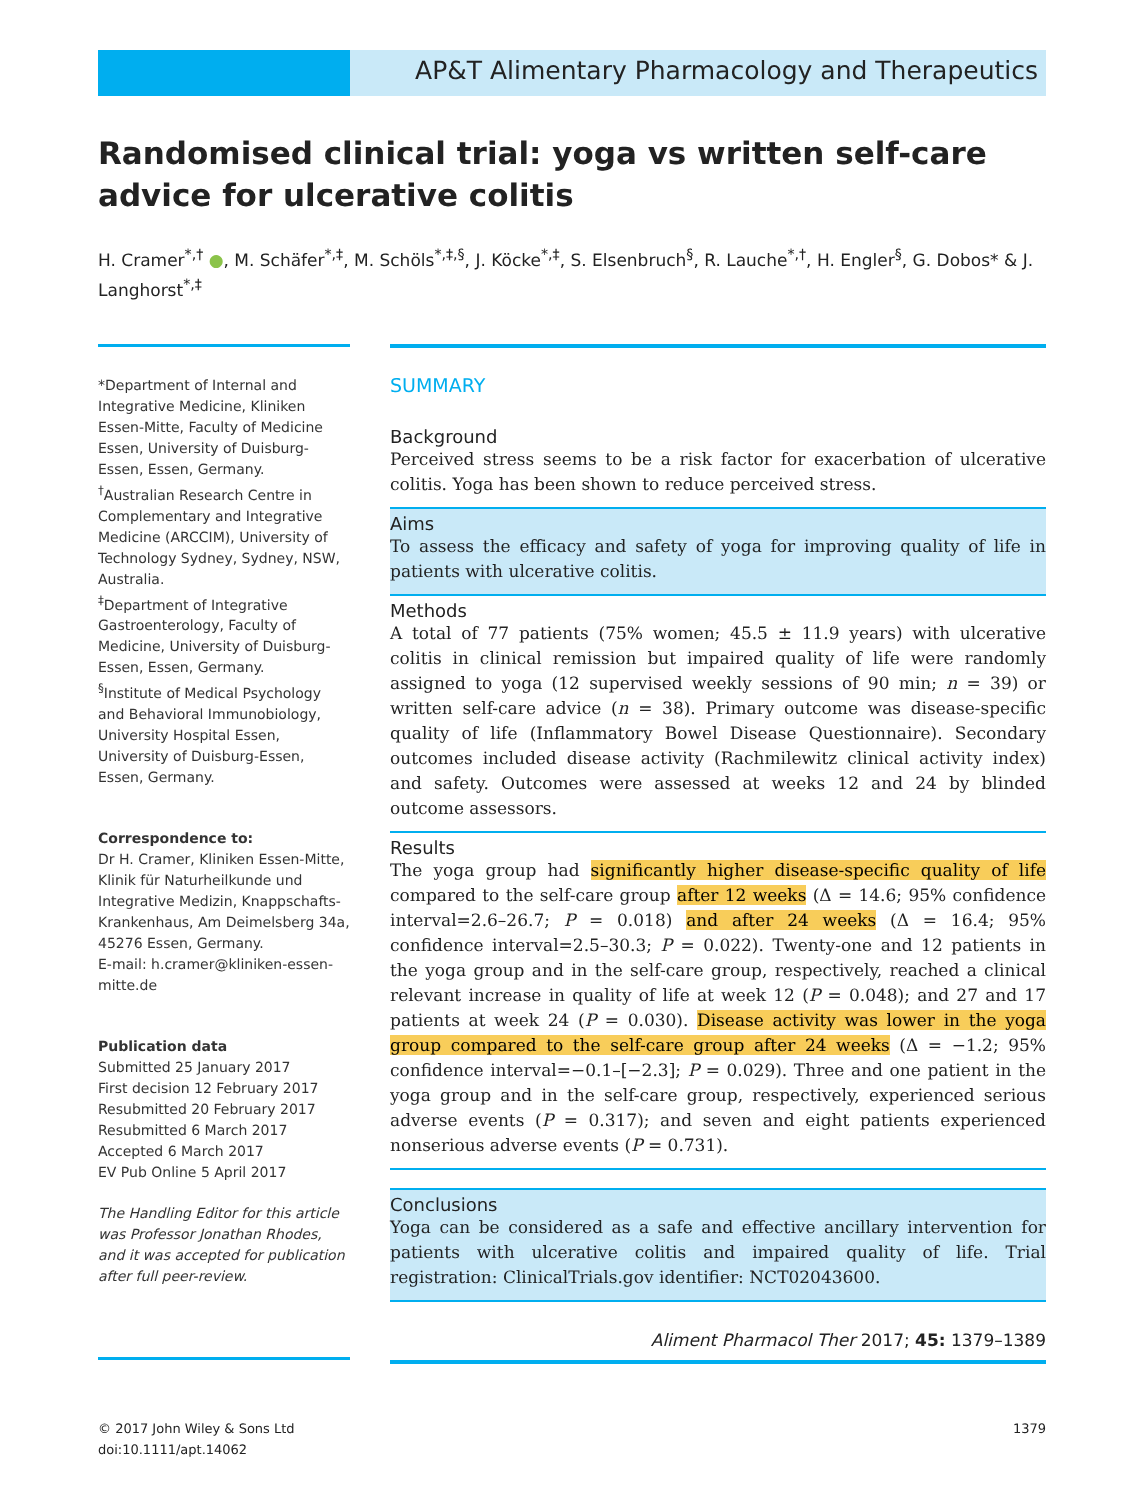AP&T Alimentary Pharmacology and Therapeutics
Randomised clinical trial: yoga vs written self-care advice for ulcerative colitis
H. Cramer<sup>*,†</sup> ●, M. Schäfer<sup>*,‡</sup>, M. Schöls<sup>*,‡,§</sup>, J. Köcke<sup>*,‡</sup>, S. Elsenbruch<sup>§</sup>, R. Lauche<sup>*,†</sup>, H. Engler<sup>§</sup>, G. Dobos* & J. Langhorst<sup>*,‡</sup>
*Department of Internal and Integrative Medicine, Kliniken Essen-Mitte, Faculty of Medicine Essen, University of Duisburg-Essen, Essen, Germany.
<sup>†</sup> Australian Research Centre in Complementary and Integrative Medicine (ARCCIM), University of Technology Sydney, Sydney, NSW, Australia.
<sup>‡</sup> Department of Integrative Gastroenterology, Faculty of Medicine, University of Duisburg-Essen, Essen, Germany.
<sup>§</sup> Institute of Medical Psychology and Behavioral Immunobiology, University Hospital Essen, University of Duisburg-Essen, Essen, Germany.
Correspondence to:
Dr H. Cramer, Kliniken Essen-Mitte, Klinik für Naturheilkunde und Integrative Medizin, Knappschafts-Krankenhaus, Am Deimelsberg 34a, 45276 Essen, Germany.
E-mail: h.cramer@kliniken-essen-mitte.de
Publication data
Submitted 25 January 2017
First decision 12 February 2017
Resubmitted 20 February 2017
Resubmitted 6 March 2017
Accepted 6 March 2017
EV Pub Online 5 April 2017
The Handling Editor for this article was Professor Jonathan Rhodes, and it was accepted for publication after full peer-review.
SUMMARY
Background
Perceived stress seems to be a risk factor for exacerbation of ulcerative colitis. Yoga has been shown to reduce perceived stress.
Aims
To assess the efficacy and safety of yoga for improving quality of life in patients with ulcerative colitis.
Methods
A total of 77 patients (75% women; 45.5 ± 11.9 years) with ulcerative colitis in clinical remission but impaired quality of life were randomly assigned to yoga (12 supervised weekly sessions of 90 min; n = 39) or written self-care advice (n = 38). Primary outcome was disease-specific quality of life (Inflammatory Bowel Disease Questionnaire). Secondary outcomes included disease activity (Rachmilewitz clinical activity index) and safety. Outcomes were assessed at weeks 12 and 24 by blinded outcome assessors.
Results
The yoga group had significantly higher disease-specific quality of life compared to the self-care group after 12 weeks (Δ = 14.6; 95% confidence interval=2.6–26.7; P = 0.018) and after 24 weeks (Δ = 16.4; 95% confidence interval=2.5–30.3; P = 0.022). Twenty-one and 12 patients in the yoga group and in the self-care group, respectively, reached a clinical relevant increase in quality of life at week 12 (P = 0.048); and 27 and 17 patients at week 24 (P = 0.030). Disease activity was lower in the yoga group compared to the self-care group after 24 weeks (Δ = −1.2; 95% confidence interval=−0.1–[−2.3]; P = 0.029). Three and one patient in the yoga group and in the self-care group, respectively, experienced serious adverse events (P = 0.317); and seven and eight patients experienced nonserious adverse events (P = 0.731).
Conclusions
Yoga can be considered as a safe and effective ancillary intervention for patients with ulcerative colitis and impaired quality of life. Trial registration: ClinicalTrials.gov identifier: NCT02043600.
Aliment Pharmacol Ther 2017; 45: 1379–1389
1379 © 2017 John Wiley & Sons Ltd
doi:10.1111/apt.14062